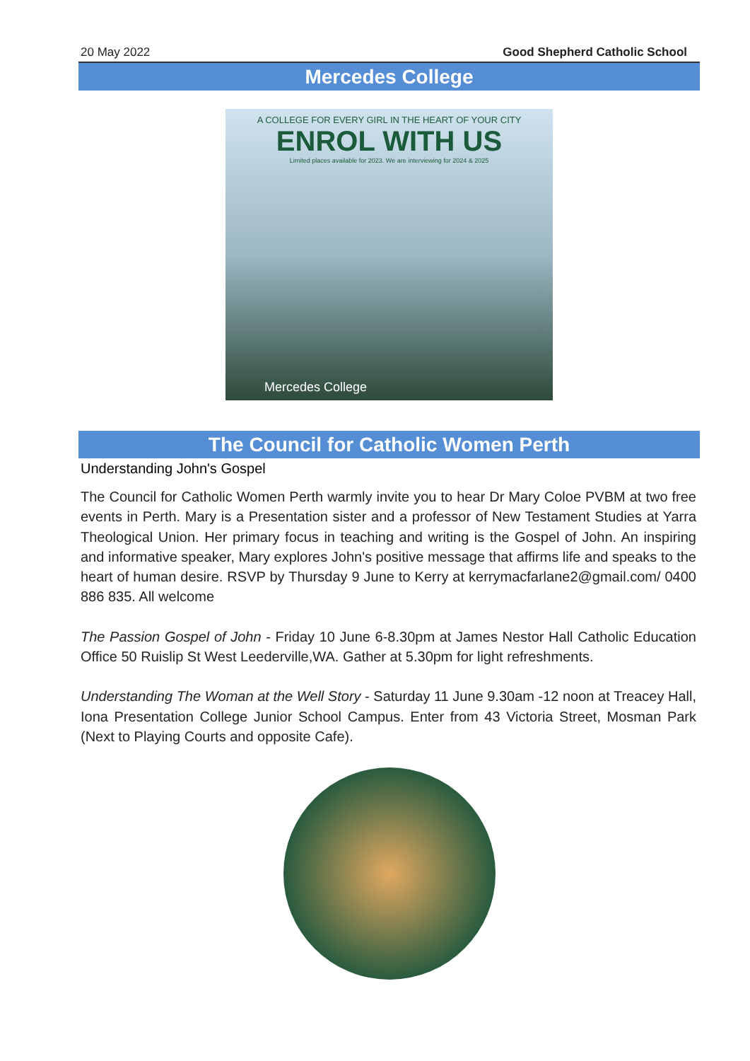20 May 2022 Good Shepherd Catholic School
Mercedes College
A COLLEGE FOR EVERY GIRL IN THE HEART OF YOUR CITY
ENROL WITH US
Limited places available for 2023. We are interviewing for 2024 & 2025
Mercedes College
The Council for Catholic Women Perth
Understanding John's Gospel
The Council for Catholic Women Perth warmly invite you to hear Dr Mary Coloe PVBM at two free events in Perth. Mary is a Presentation sister and a professor of New Testament Studies at Yarra Theological Union. Her primary focus in teaching and writing is the Gospel of John. An inspiring and informative speaker, Mary explores John's positive message that affirms life and speaks to the heart of human desire. RSVP by Thursday 9 June to Kerry at kerrymacfarlane2@gmail.com/ 0400 886 835. All welcome
The Passion Gospel of John - Friday 10 June 6-8.30pm at James Nestor Hall Catholic Education Office 50 Ruislip St West Leederville,WA. Gather at 5.30pm for light refreshments.
Understanding The Woman at the Well Story - Saturday 11 June 9.30am -12 noon at Treacey Hall, Iona Presentation College Junior School Campus. Enter from 43 Victoria Street, Mosman Park (Next to Playing Courts and opposite Cafe).